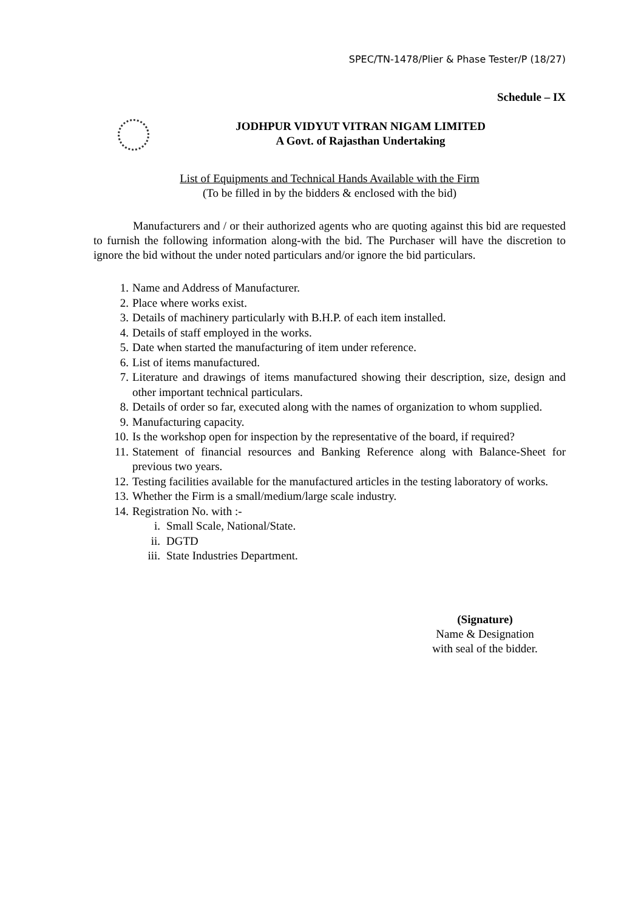SPEC/TN-1478/Plier & Phase Tester/P (18/27)
Schedule – IX
JODHPUR VIDYUT VITRAN NIGAM LIMITED
A Govt. of Rajasthan Undertaking
List of Equipments and Technical Hands Available with the Firm
(To be filled in by the bidders & enclosed with the bid)
Manufacturers and / or their authorized agents who are quoting against this bid are requested to furnish the following information along-with the bid. The Purchaser will have the discretion to ignore the bid without the under noted particulars and/or ignore the bid particulars.
1. Name and Address of Manufacturer.
2. Place where works exist.
3. Details of machinery particularly with B.H.P. of each item installed.
4. Details of staff employed in the works.
5. Date when started the manufacturing of item under reference.
6. List of items manufactured.
7. Literature and drawings of items manufactured showing their description, size, design and other important technical particulars.
8. Details of order so far, executed along with the names of organization to whom supplied.
9. Manufacturing capacity.
10. Is the workshop open for inspection by the representative of the board, if required?
11. Statement of financial resources and Banking Reference along with Balance-Sheet for previous two years.
12. Testing facilities available for the manufactured articles in the testing laboratory of works.
13. Whether the Firm is a small/medium/large scale industry.
14. Registration No. with :-
i. Small Scale, National/State.
ii. DGTD
iii. State Industries Department.
(Signature)
Name & Designation
with seal of the bidder.